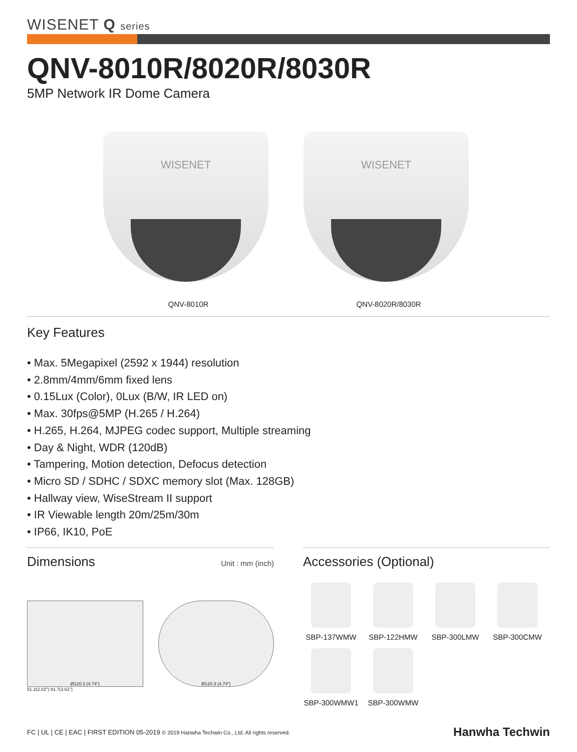WISENET Q series
QNV-8010R/8020R/8030R
5MP Network IR Dome Camera
WISENET
QNV-8010R
WISENET
QNV-8020R/8030R
Key Features
• Max. 5Megapixel (2592 x 1944) resolution
• 2.8mm/4mm/6mm fixed lens
• 0.15Lux (Color), 0Lux (B/W, IR LED on)
• Max. 30fps@5MP (H.265 / H.264)
• H.265, H.264, MJPEG codec support, Multiple streaming
• Day & Night, WDR (120dB)
• Tampering, Motion detection, Defocus detection
• Micro SD / SDHC / SDXC memory slot (Max. 128GB)
• Hallway view, WiseStream II support
• IR Viewable length 20m/25m/30m
• IP66, IK10, PoE
Dimensions
Unit : mm (inch)
Ø120.3 (4.74")
51.2(2.02") 91.7(3.61")
Ø120.3 (4.74")
Accessories (Optional)
SBP-137WMW
SBP-122HMW
SBP-300LMW
SBP-300CMW
SBP-300WMW1
SBP-300WMW
FC | UL | CE | EAC | FIRST EDITION 05-2019 © 2019 Hanwha Techwin Co., Ltd. All rights reserved. Hanwha Techwin